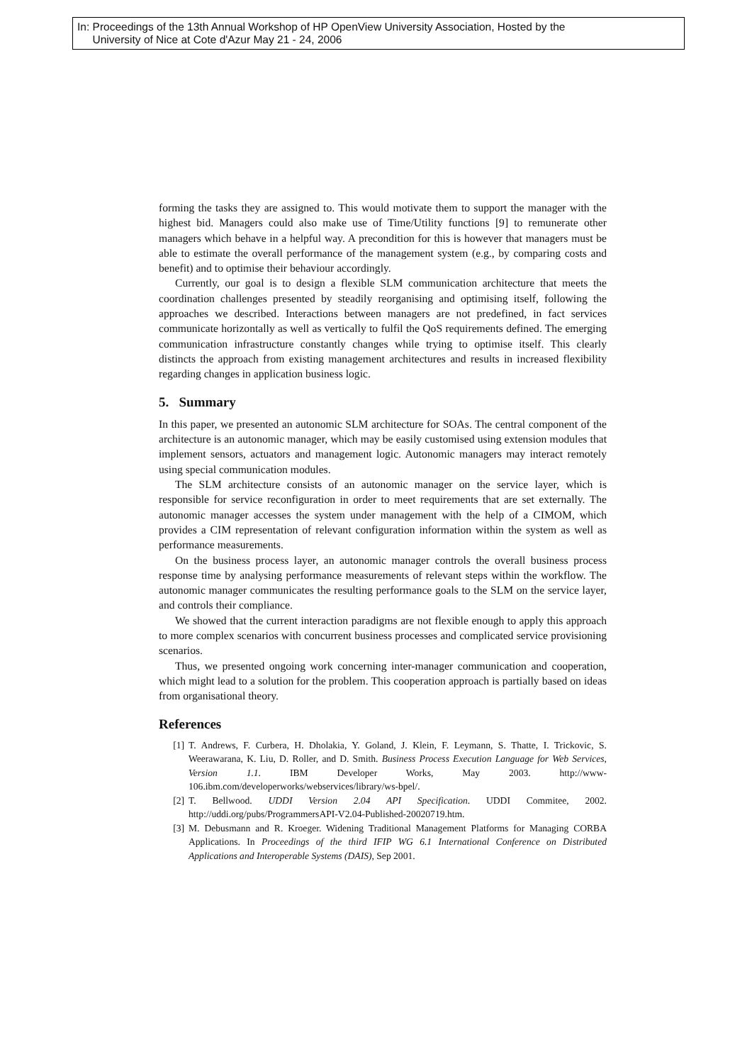In: Proceedings of the 13th Annual Workshop of HP OpenView University Association, Hosted by the
University of Nice at Cote d'Azur May 21 - 24, 2006
forming the tasks they are assigned to. This would motivate them to support the manager with the highest bid. Managers could also make use of Time/Utility functions [9] to remunerate other managers which behave in a helpful way. A precondition for this is however that managers must be able to estimate the overall performance of the management system (e.g., by comparing costs and benefit) and to optimise their behaviour accordingly.
Currently, our goal is to design a flexible SLM communication architecture that meets the coordination challenges presented by steadily reorganising and optimising itself, following the approaches we described. Interactions between managers are not predefined, in fact services communicate horizontally as well as vertically to fulfil the QoS requirements defined. The emerging communication infrastructure constantly changes while trying to optimise itself. This clearly distincts the approach from existing management architectures and results in increased flexibility regarding changes in application business logic.
5. Summary
In this paper, we presented an autonomic SLM architecture for SOAs. The central component of the architecture is an autonomic manager, which may be easily customised using extension modules that implement sensors, actuators and management logic. Autonomic managers may interact remotely using special communication modules.
The SLM architecture consists of an autonomic manager on the service layer, which is responsible for service reconfiguration in order to meet requirements that are set externally. The autonomic manager accesses the system under management with the help of a CIMOM, which provides a CIM representation of relevant configuration information within the system as well as performance measurements.
On the business process layer, an autonomic manager controls the overall business process response time by analysing performance measurements of relevant steps within the workflow. The autonomic manager communicates the resulting performance goals to the SLM on the service layer, and controls their compliance.
We showed that the current interaction paradigms are not flexible enough to apply this approach to more complex scenarios with concurrent business processes and complicated service provisioning scenarios.
Thus, we presented ongoing work concerning inter-manager communication and cooperation, which might lead to a solution for the problem. This cooperation approach is partially based on ideas from organisational theory.
References
[1] T. Andrews, F. Curbera, H. Dholakia, Y. Goland, J. Klein, F. Leymann, S. Thatte, I. Trickovic, S. Weerawarana, K. Liu, D. Roller, and D. Smith. Business Process Execution Language for Web Services, Version 1.1. IBM Developer Works, May 2003. http://www-106.ibm.com/developerworks/webservices/library/ws-bpel/.
[2] T. Bellwood. UDDI Version 2.04 API Specification. UDDI Commitee, 2002. http://uddi.org/pubs/ProgrammersAPI-V2.04-Published-20020719.htm.
[3] M. Debusmann and R. Kroeger. Widening Traditional Management Platforms for Managing CORBA Applications. In Proceedings of the third IFIP WG 6.1 International Conference on Distributed Applications and Interoperable Systems (DAIS), Sep 2001.